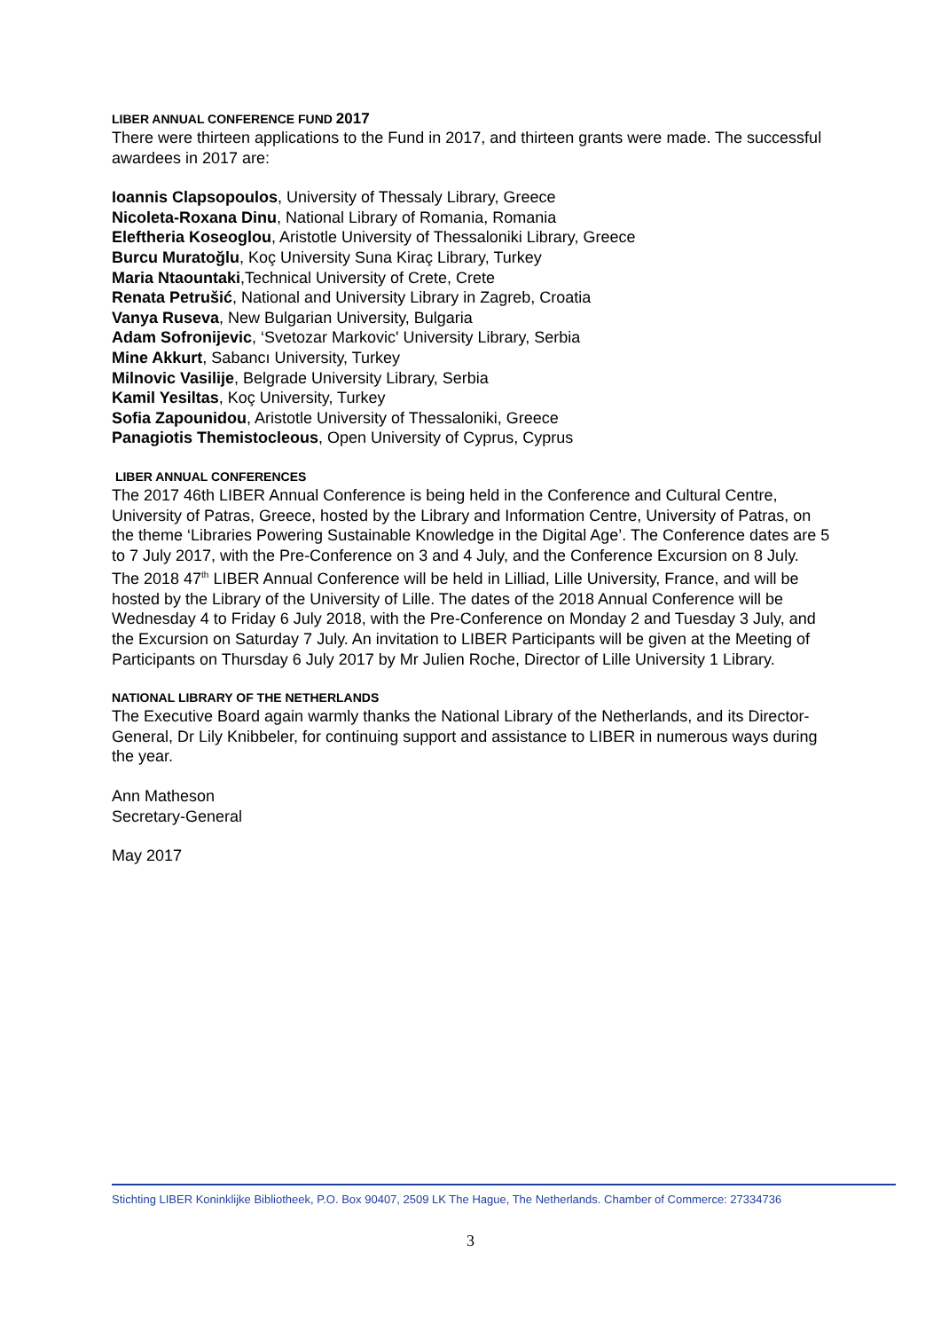LIBER ANNUAL CONFERENCE FUND 2017
There were thirteen applications to the Fund in 2017, and thirteen grants were made. The successful awardees in 2017 are:
Ioannis Clapsopoulos, University of Thessaly Library, Greece
Nicoleta-Roxana Dinu, National Library of Romania, Romania
Eleftheria Koseoglou, Aristotle University of Thessaloniki Library, Greece
Burcu Muratoğlu, Koç University Suna Kiraç Library, Turkey
Maria Ntaountaki,Technical University of Crete, Crete
Renata Petrušić, National and University Library in Zagreb, Croatia
Vanya Ruseva, New Bulgarian University, Bulgaria
Adam Sofronijevic, ‘Svetozar Markovic' University Library, Serbia
Mine Akkurt, Sabancı University, Turkey
Milnovic Vasilije, Belgrade University Library, Serbia
Kamil Yesiltas, Koç University, Turkey
Sofia Zapounidou, Aristotle University of Thessaloniki, Greece
Panagiotis Themistocleous, Open University of Cyprus, Cyprus
LIBER ANNUAL CONFERENCES
The 2017 46th LIBER Annual Conference is being held in the Conference and Cultural Centre, University of Patras, Greece, hosted by the Library and Information Centre, University of Patras, on the theme ‘Libraries Powering Sustainable Knowledge in the Digital Age’. The Conference dates are 5 to 7 July 2017, with the Pre-Conference on 3 and 4 July, and the Conference Excursion on 8 July. The 2018 47<sup>th</sup> LIBER Annual Conference will be held in Lilliad, Lille University, France, and will be hosted by the Library of the University of Lille. The dates of the 2018 Annual Conference will be Wednesday 4 to Friday 6 July 2018, with the Pre-Conference on Monday 2 and Tuesday 3 July, and the Excursion on Saturday 7 July. An invitation to LIBER Participants will be given at the Meeting of Participants on Thursday 6 July 2017 by Mr Julien Roche, Director of Lille University 1 Library.
NATIONAL LIBRARY OF THE NETHERLANDS
The Executive Board again warmly thanks the National Library of the Netherlands, and its Director-General, Dr Lily Knibbeler, for continuing support and assistance to LIBER in numerous ways during the year.
Ann Matheson
Secretary-General
May 2017
Stichting LIBER Koninklijke Bibliotheek, P.O. Box 90407, 2509 LK The Hague, The Netherlands. Chamber of Commerce: 27334736
3